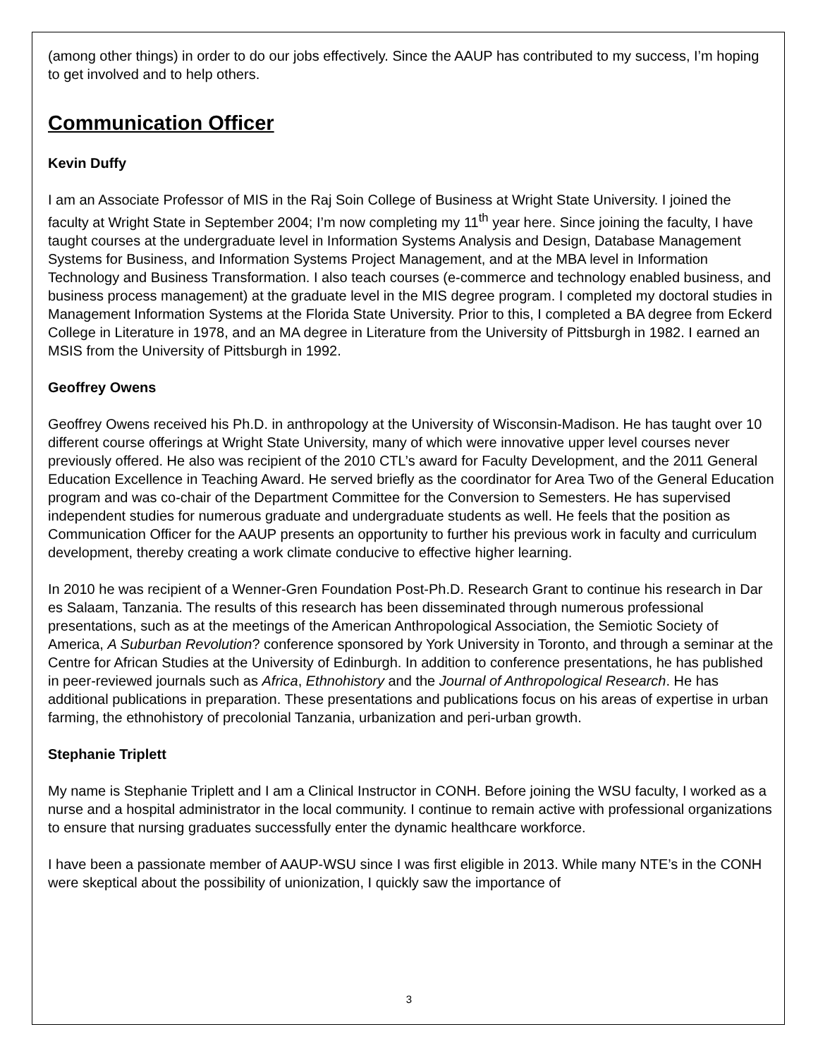(among other things) in order to do our jobs effectively. Since the AAUP has contributed to my success, I’m hoping to get involved and to help others.
Communication Officer
Kevin Duffy
I am an Associate Professor of MIS in the Raj Soin College of Business at Wright State University. I joined the faculty at Wright State in September 2004; I’m now completing my 11<sup>th</sup> year here. Since joining the faculty, I have taught courses at the undergraduate level in Information Systems Analysis and Design, Database Management Systems for Business, and Information Systems Project Management, and at the MBA level in Information Technology and Business Transformation. I also teach courses (e-commerce and technology enabled business, and business process management) at the graduate level in the MIS degree program. I completed my doctoral studies in Management Information Systems at the Florida State University. Prior to this, I completed a BA degree from Eckerd College in Literature in 1978, and an MA degree in Literature from the University of Pittsburgh in 1982. I earned an MSIS from the University of Pittsburgh in 1992.
Geoffrey Owens
Geoffrey Owens received his Ph.D. in anthropology at the University of Wisconsin-Madison. He has taught over 10 different course offerings at Wright State University, many of which were innovative upper level courses never previously offered. He also was recipient of the 2010 CTL’s award for Faculty Development, and the 2011 General Education Excellence in Teaching Award. He served briefly as the coordinator for Area Two of the General Education program and was co-chair of the Department Committee for the Conversion to Semesters. He has supervised independent studies for numerous graduate and undergraduate students as well. He feels that the position as Communication Officer for the AAUP presents an opportunity to further his previous work in faculty and curriculum development, thereby creating a work climate conducive to effective higher learning.
In 2010 he was recipient of a Wenner-Gren Foundation Post-Ph.D. Research Grant to continue his research in Dar es Salaam, Tanzania. The results of this research has been disseminated through numerous professional presentations, such as at the meetings of the American Anthropological Association, the Semiotic Society of America, A Suburban Revolution? conference sponsored by York University in Toronto, and through a seminar at the Centre for African Studies at the University of Edinburgh. In addition to conference presentations, he has published in peer-reviewed journals such as Africa, Ethnohistory and the Journal of Anthropological Research. He has additional publications in preparation. These presentations and publications focus on his areas of expertise in urban farming, the ethnohistory of precolonial Tanzania, urbanization and peri-urban growth.
Stephanie Triplett
My name is Stephanie Triplett and I am a Clinical Instructor in CONH. Before joining the WSU faculty, I worked as a nurse and a hospital administrator in the local community. I continue to remain active with professional organizations to ensure that nursing graduates successfully enter the dynamic healthcare workforce.
I have been a passionate member of AAUP-WSU since I was first eligible in 2013. While many NTE’s in the CONH were skeptical about the possibility of unionization, I quickly saw the importance of
3